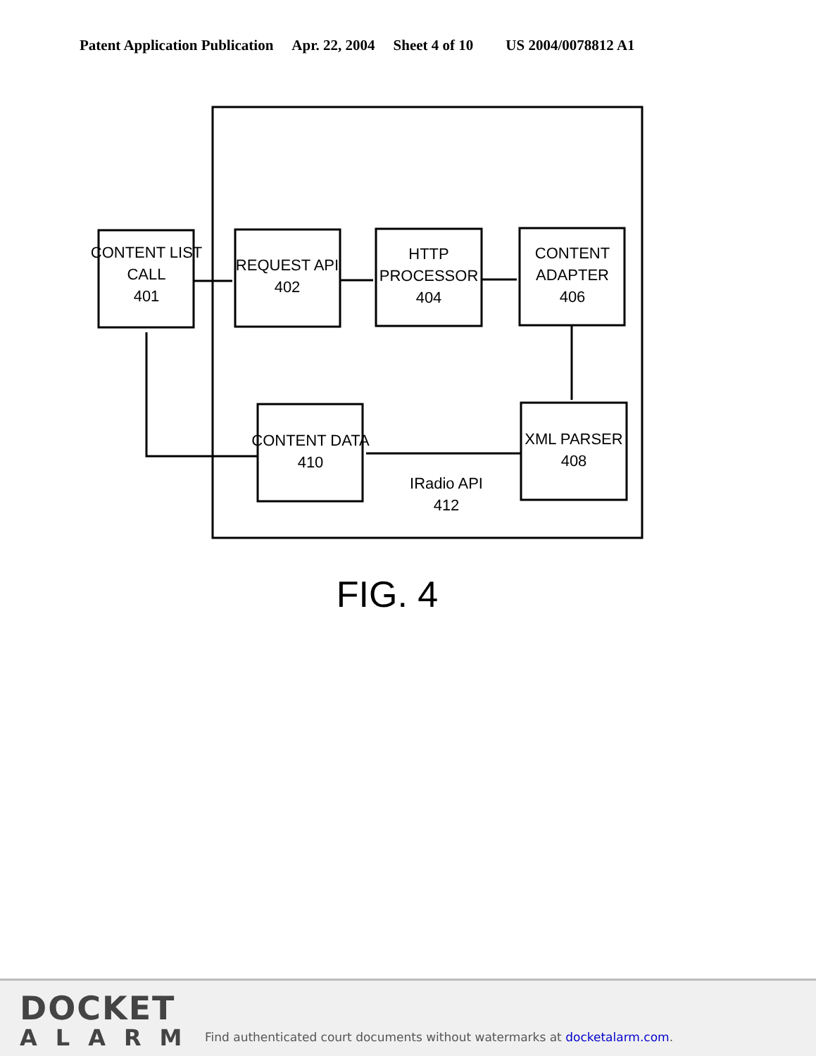Patent Application Publication Apr. 22, 2004 Sheet 4 of 10 US 2004/0078812 A1
CONTENT LIST
CALL
401
REQUEST API
402
HTTP
PROCESSOR
404
CONTENT
ADAPTER
406
CONTENT DATA
410
XML PARSER
408
IRadio API
412
FIG. 4
DOCKET
ALARM
Find authenticated court documents without watermarks at docketalarm.com.